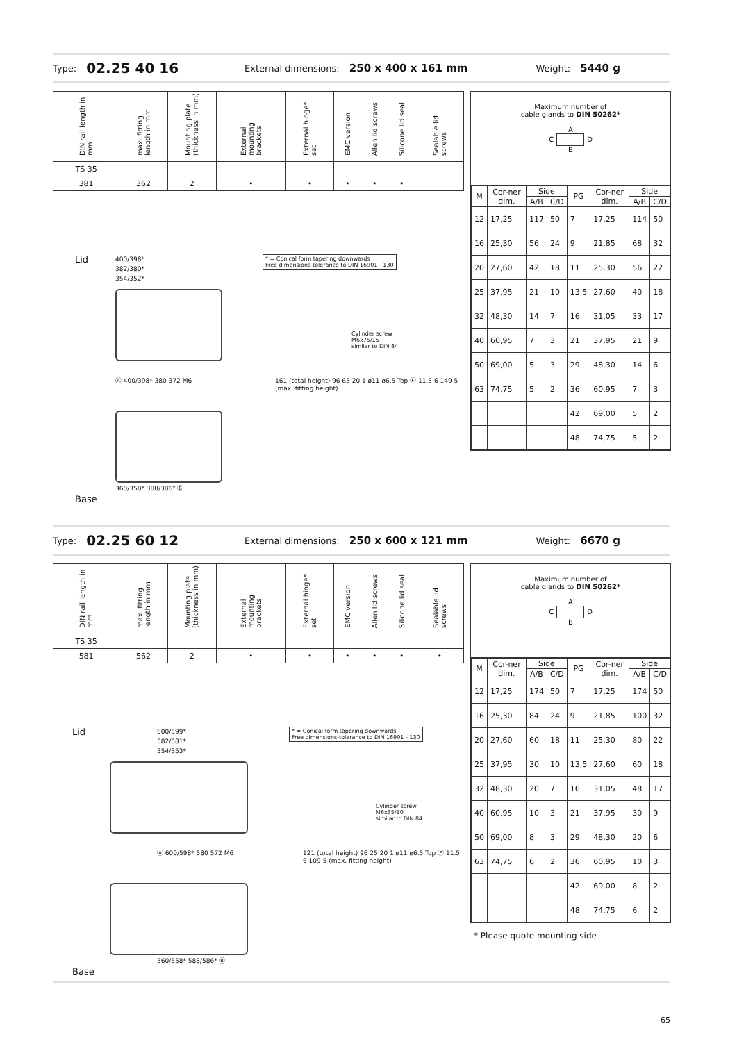Type: 02.25 40 16 External dimensions: 250 x 400 x 161 mm Weight: 5440 g
| DIN rail length in mm | max. fitting length in mm | Mounting plate (thickness in mm) | External mounting brackets | External hinge* set | EMC version | Allen lid screws | Silicone lid seal | Sealable lid screws |
| TS 35 | | | | | | | | |
| 381 | 362 | 2 | • | • | • | • | • | |
Maximum number of
cable glands to DIN 50262*
A
C D
B
| M | Cor-ner dim. | Side | | PG | Cor-ner dim. | Side | |
| | | A/B | C/D | | | A/B | C/D |
| 12 | 17,25 | 117 | 50 | 7 | 17,25 | 114 | 50 |
| 16 | 25,30 | 56 | 24 | 9 | 21,85 | 68 | 32 |
| 20 | 27,60 | 42 | 18 | 11 | 25,30 | 56 | 22 |
| 25 | 37,95 | 21 | 10 | 13,5 | 27,60 | 40 | 18 |
| 32 | 48,30 | 14 | 7 | 16 | 31,05 | 33 | 17 |
| 40 | 60,95 | 7 | 3 | 21 | 37,95 | 21 | 9 |
| 50 | 69,00 | 5 | 3 | 29 | 48,30 | 14 | 6 |
| 63 | 74,75 | 5 | 2 | 36 | 60,95 | 7 | 3 |
| | | | | 42 | 69,00 | 5 | 2 |
| | | | | 48 | 74,75 | 5 | 2 |
Lid
400/398*
382/380*
354/352*
* = Conical form tapering downwards
Free dimensions-tolerance to DIN 16901 - 130
Cylinder screw
M6x75/15
similar to DIN 84
Ⓐ 400/398* 380 372 M6
161 (total height) 96 65 20 1 ø11 ø6.5 Top Ⓕ 11.5 6 149 5 (max. fitting height)
360/358* 388/386* Ⓑ
Base
Type: 02.25 60 12 External dimensions: 250 x 600 x 121 mm Weight: 6670 g
| DIN rail length in mm | max. fitting length in mm | Mounting plate (thickness in mm) | External mounting brackets | External hinge* set | EMC version | Allen lid screws | Silicone lid seal | Sealable lid screws |
| TS 35 | | | | | | | | |
| 581 | 562 | 2 | • | • | • | • | • | • |
Maximum number of
cable glands to DIN 50262*
A
C D
B
| M | Cor-ner dim. | Side | | PG | Cor-ner dim. | Side | |
| | | A/B | C/D | | | A/B | C/D |
| 12 | 17,25 | 174 | 50 | 7 | 17,25 | 174 | 50 |
| 16 | 25,30 | 84 | 24 | 9 | 21,85 | 100 | 32 |
| 20 | 27,60 | 60 | 18 | 11 | 25,30 | 80 | 22 |
| 25 | 37,95 | 30 | 10 | 13,5 | 27,60 | 60 | 18 |
| 32 | 48,30 | 20 | 7 | 16 | 31,05 | 48 | 17 |
| 40 | 60,95 | 10 | 3 | 21 | 37,95 | 30 | 9 |
| 50 | 69,00 | 8 | 3 | 29 | 48,30 | 20 | 6 |
| 63 | 74,75 | 6 | 2 | 36 | 60,95 | 10 | 3 |
| | | | | 42 | 69,00 | 8 | 2 |
| | | | | 48 | 74,75 | 6 | 2 |
* Please quote mounting side
Lid
600/599*
582/581*
354/353*
* = Conical form tapering downwards
Free dimensions-tolerance to DIN 16901 - 130
Cylinder screw
M6x35/10
similar to DIN 84
Ⓐ 600/598* 580 572 M6
121 (total height) 96 25 20 1 ø11 ø6.5 Top Ⓕ 11.5 6 109 5 (max. fitting height)
560/558* 588/586* Ⓑ
Base
65